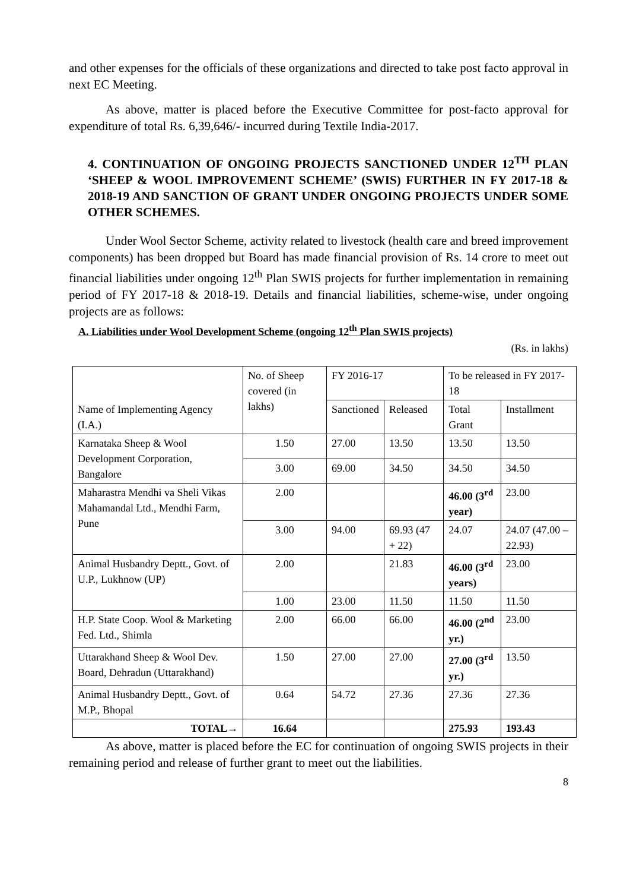and other expenses for the officials of these organizations and directed to take post facto approval in next EC Meeting.
As above, matter is placed before the Executive Committee for post-facto approval for expenditure of total Rs. 6,39,646/- incurred during Textile India-2017.
4. CONTINUATION OF ONGOING PROJECTS SANCTIONED UNDER 12<sup>TH</sup> PLAN ‘SHEEP & WOOL IMPROVEMENT SCHEME’ (SWIS) FURTHER IN FY 2017-18 & 2018-19 AND SANCTION OF GRANT UNDER ONGOING PROJECTS UNDER SOME OTHER SCHEMES.
Under Wool Sector Scheme, activity related to livestock (health care and breed improvement components) has been dropped but Board has made financial provision of Rs. 14 crore to meet out financial liabilities under ongoing 12<sup>th</sup> Plan SWIS projects for further implementation in remaining period of FY 2017-18 & 2018-19. Details and financial liabilities, scheme-wise, under ongoing projects are as follows:
A. Liabilities under Wool Development Scheme (ongoing 12<sup>th</sup> Plan SWIS projects)
(Rs. in lakhs)
| Name of Implementing Agency (I.A.) | No. of Sheep covered (in lakhs) | FY 2016-17 | | To be released in FY 2017-18 | |
| --- | --- | --- | --- | --- | --- |
| | | Sanctioned | Released | Total Grant | Installment |
| Karnataka Sheep & Wool Development Corporation, Bangalore | 1.50 | 27.00 | 13.50 | 13.50 | 13.50 |
| | 3.00 | 69.00 | 34.50 | 34.50 | 34.50 |
| Maharastra Mendhi va Sheli Vikas Mahamandal Ltd., Mendhi Farm, Pune | 2.00 | | | 46.00 (3<sup>rd</sup> year) | 23.00 |
| | 3.00 | 94.00 | 69.93 (47 + 22) | 24.07 | 24.07 (47.00 – 22.93) |
| Animal Husbandry Deptt., Govt. of U.P., Lukhnow (UP) | 2.00 | | 21.83 | 46.00 (3<sup>rd</sup> years) | 23.00 |
| | 1.00 | 23.00 | 11.50 | 11.50 | 11.50 |
| H.P. State Coop. Wool & Marketing Fed. Ltd., Shimla | 2.00 | 66.00 | 66.00 | 46.00 (2<sup>nd</sup> yr.) | 23.00 |
| Uttarakhand Sheep & Wool Dev. Board, Dehradun (Uttarakhand) | 1.50 | 27.00 | 27.00 | 27.00 (3<sup>rd</sup> yr.) | 13.50 |
| Animal Husbandry Deptt., Govt. of M.P., Bhopal | 0.64 | 54.72 | 27.36 | 27.36 | 27.36 |
| TOTAL→ | 16.64 | | | 275.93 | 193.43 |
As above, matter is placed before the EC for continuation of ongoing SWIS projects in their remaining period and release of further grant to meet out the liabilities.
8